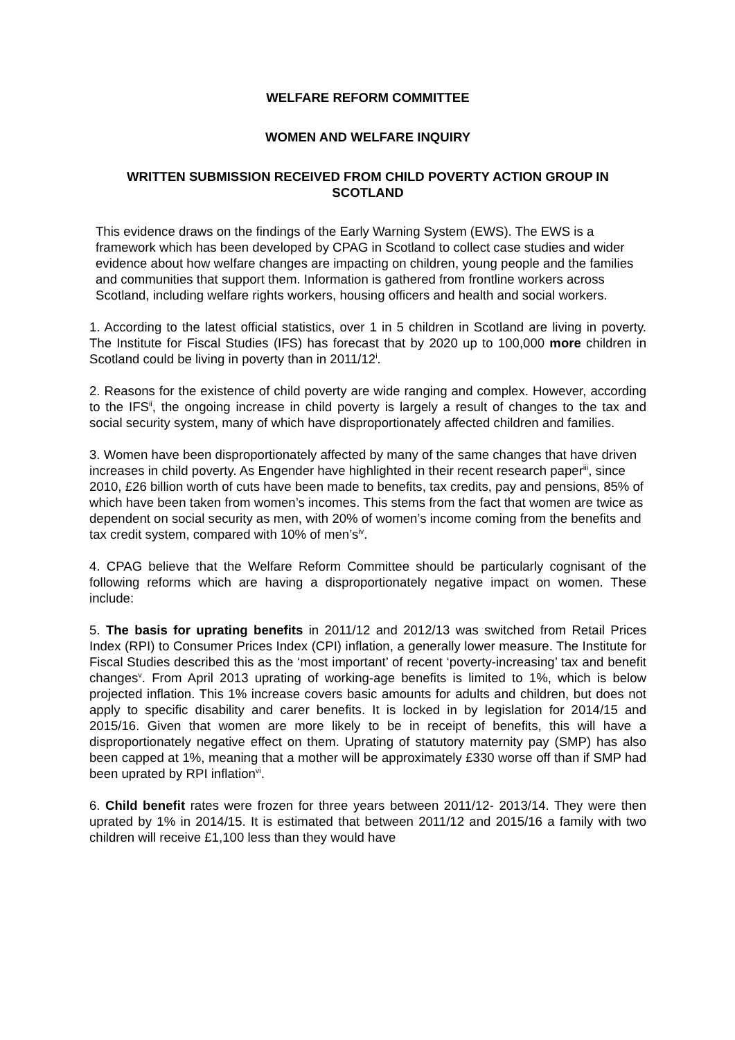WELFARE REFORM COMMITTEE
WOMEN AND WELFARE INQUIRY
WRITTEN SUBMISSION RECEIVED FROM CHILD POVERTY ACTION GROUP IN SCOTLAND
This evidence draws on the findings of the Early Warning System (EWS). The EWS is a framework which has been developed by CPAG in Scotland to collect case studies and wider evidence about how welfare changes are impacting on children, young people and the families and communities that support them. Information is gathered from frontline workers across Scotland, including welfare rights workers, housing officers and health and social workers.
1. According to the latest official statistics, over 1 in 5 children in Scotland are living in poverty. The Institute for Fiscal Studies (IFS) has forecast that by 2020 up to 100,000 more children in Scotland could be living in poverty than in 2011/12<sup>i</sup>.
2. Reasons for the existence of child poverty are wide ranging and complex. However, according to the IFS<sup>ii</sup>, the ongoing increase in child poverty is largely a result of changes to the tax and social security system, many of which have disproportionately affected children and families.
3. Women have been disproportionately affected by many of the same changes that have driven increases in child poverty. As Engender have highlighted in their recent research paper<sup>iii</sup>, since 2010, £26 billion worth of cuts have been made to benefits, tax credits, pay and pensions, 85% of which have been taken from women’s incomes. This stems from the fact that women are twice as dependent on social security as men, with 20% of women’s income coming from the benefits and tax credit system, compared with 10% of men’s<sup>iv</sup>.
4. CPAG believe that the Welfare Reform Committee should be particularly cognisant of the following reforms which are having a disproportionately negative impact on women. These include:
5. The basis for uprating benefits in 2011/12 and 2012/13 was switched from Retail Prices Index (RPI) to Consumer Prices Index (CPI) inflation, a generally lower measure. The Institute for Fiscal Studies described this as the ‘most important’ of recent ‘poverty-increasing’ tax and benefit changes<sup>v</sup>. From April 2013 uprating of working-age benefits is limited to 1%, which is below projected inflation. This 1% increase covers basic amounts for adults and children, but does not apply to specific disability and carer benefits. It is locked in by legislation for 2014/15 and 2015/16. Given that women are more likely to be in receipt of benefits, this will have a disproportionately negative effect on them. Uprating of statutory maternity pay (SMP) has also been capped at 1%, meaning that a mother will be approximately £330 worse off than if SMP had been uprated by RPI inflation<sup>vi</sup>.
6. Child benefit rates were frozen for three years between 2011/12- 2013/14. They were then uprated by 1% in 2014/15. It is estimated that between 2011/12 and 2015/16 a family with two children will receive £1,100 less than they would have